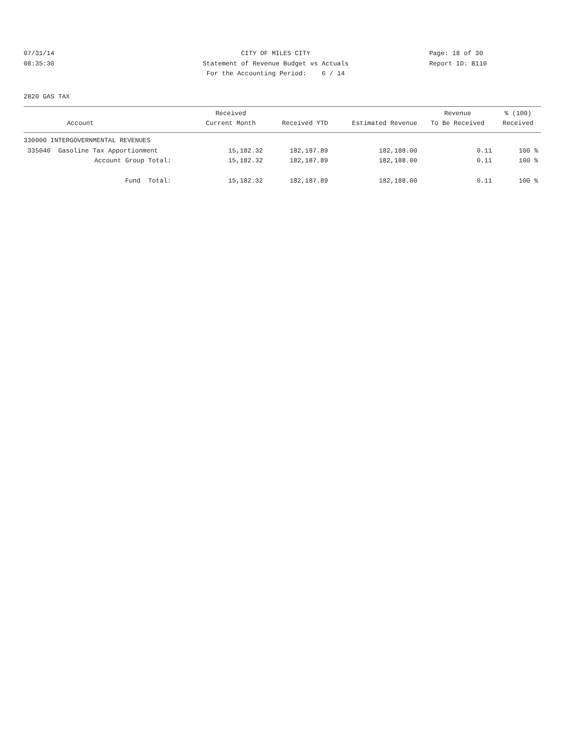07/31/14 CITY OF MILES CITY Page: 18 of 30
08:35:30 Statement of Revenue Budget vs Actuals Report ID: B110
For the Accounting Period: 6 / 14
2820 GAS TAX
| Account | Received Current Month | Received YTD | Estimated Revenue | Revenue To Be Received | % (100) Received |
| --- | --- | --- | --- | --- | --- |
| 330000 INTERGOVERNMENTAL REVENUES | | | | | |
| 335040 Gasoline Tax Apportionment | 15,182.32 | 182,187.89 | 182,188.00 | 0.11 | 100 % |
| Account Group Total: | 15,182.32 | 182,187.89 | 182,188.00 | 0.11 | 100 % |
| Fund Total: | 15,182.32 | 182,187.89 | 182,188.00 | 0.11 | 100 % |